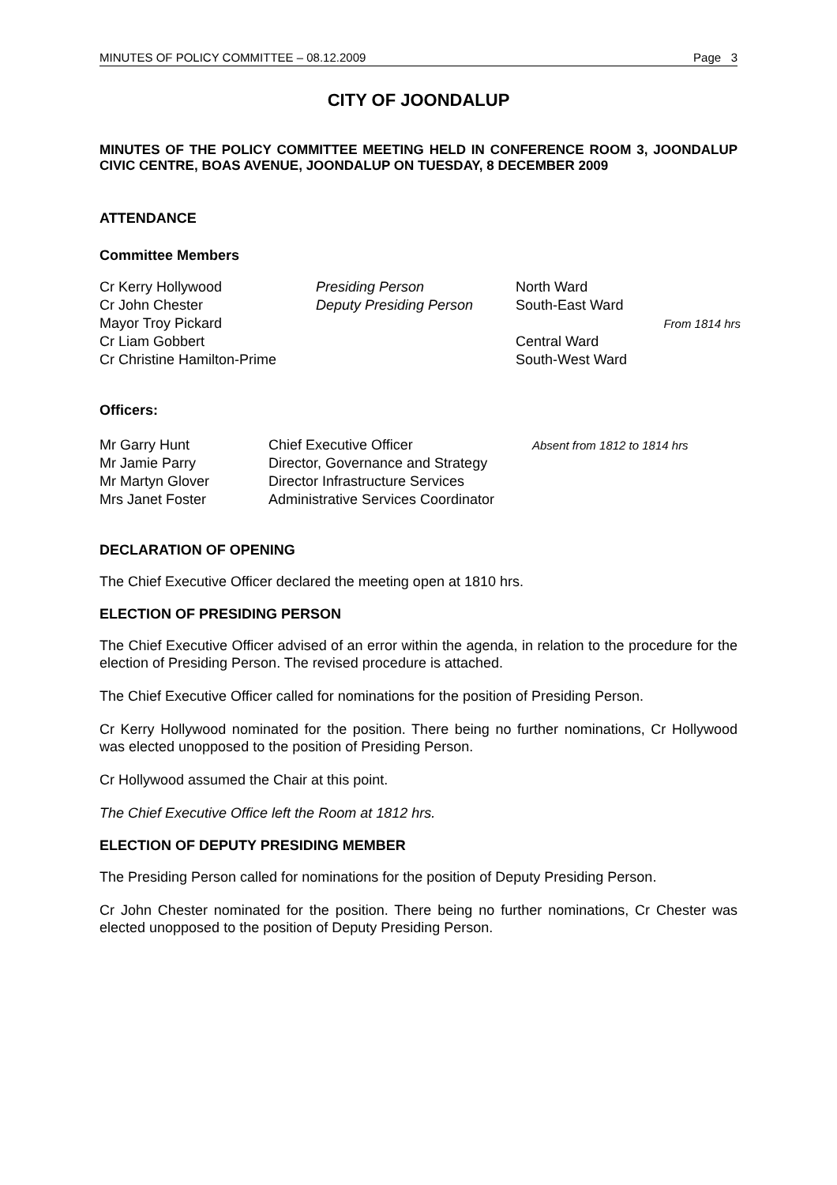MINUTES OF POLICY COMMITTEE – 08.12.2009 Page 3
CITY OF JOONDALUP
MINUTES OF THE POLICY COMMITTEE MEETING HELD IN CONFERENCE ROOM 3, JOONDALUP CIVIC CENTRE, BOAS AVENUE, JOONDALUP ON TUESDAY, 8 DECEMBER 2009
ATTENDANCE
Committee Members
| Cr Kerry Hollywood | Presiding Person | North Ward | |
| Cr John Chester | Deputy Presiding Person | South-East Ward | |
| Mayor Troy Pickard | | | From 1814 hrs |
| Cr Liam Gobbert | | Central Ward | |
| Cr Christine Hamilton-Prime | | South-West Ward | |
Officers:
| Mr Garry Hunt | Chief Executive Officer | Absent from 1812 to 1814 hrs |
| Mr Jamie Parry | Director, Governance and Strategy | |
| Mr Martyn Glover | Director Infrastructure Services | |
| Mrs Janet Foster | Administrative Services Coordinator | |
DECLARATION OF OPENING
The Chief Executive Officer declared the meeting open at 1810 hrs.
ELECTION OF PRESIDING PERSON
The Chief Executive Officer advised of an error within the agenda, in relation to the procedure for the election of Presiding Person. The revised procedure is attached.
The Chief Executive Officer called for nominations for the position of Presiding Person.
Cr Kerry Hollywood nominated for the position. There being no further nominations, Cr Hollywood was elected unopposed to the position of Presiding Person.
Cr Hollywood assumed the Chair at this point.
The Chief Executive Office left the Room at 1812 hrs.
ELECTION OF DEPUTY PRESIDING MEMBER
The Presiding Person called for nominations for the position of Deputy Presiding Person.
Cr John Chester nominated for the position. There being no further nominations, Cr Chester was elected unopposed to the position of Deputy Presiding Person.